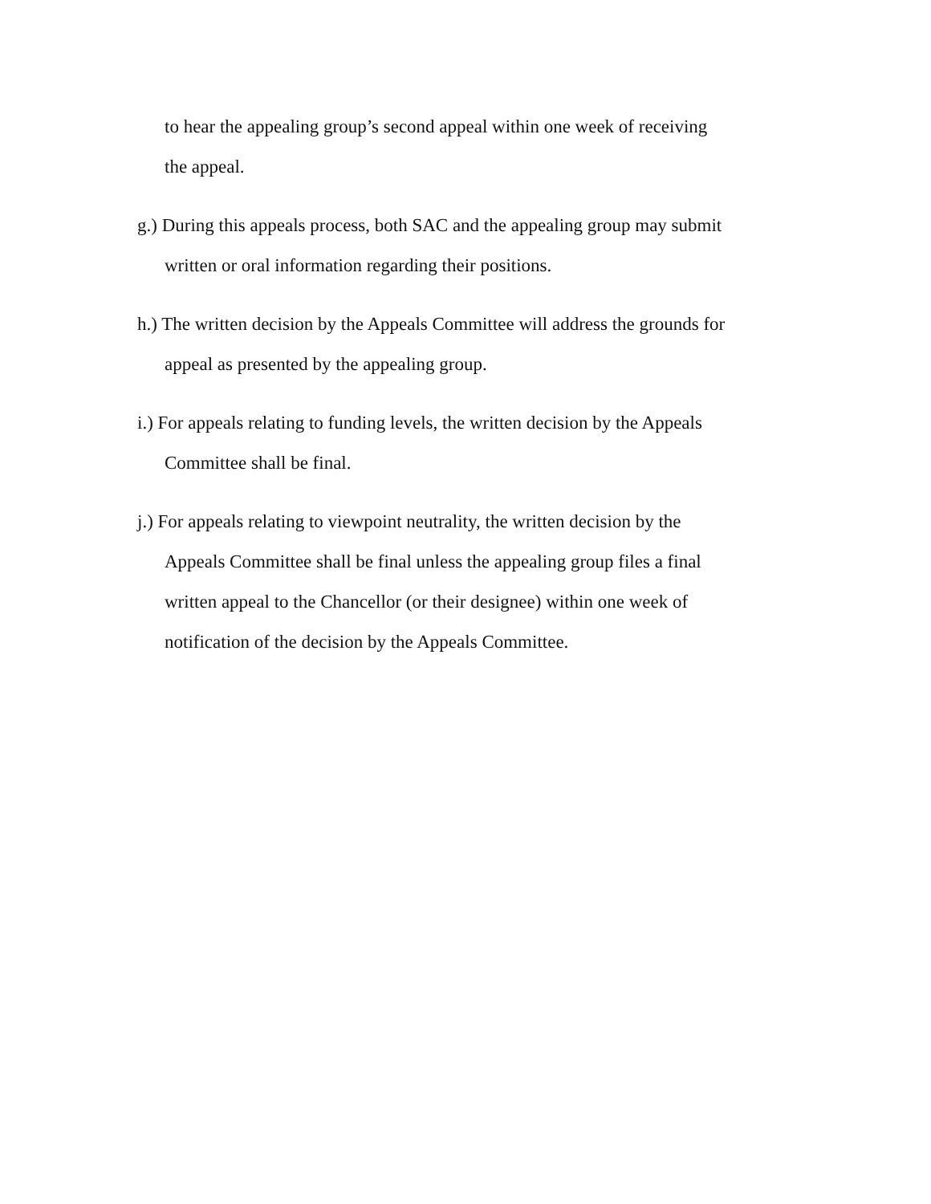to hear the appealing group’s second appeal within one week of receiving
the appeal.
g.) During this appeals process, both SAC and the appealing group may submit
written or oral information regarding their positions.
h.) The written decision by the Appeals Committee will address the grounds for
appeal as presented by the appealing group.
i.) For appeals relating to funding levels, the written decision by the Appeals
Committee shall be final.
j.) For appeals relating to viewpoint neutrality, the written decision by the
Appeals Committee shall be final unless the appealing group files a final
written appeal to the Chancellor (or their designee) within one week of
notification of the decision by the Appeals Committee.